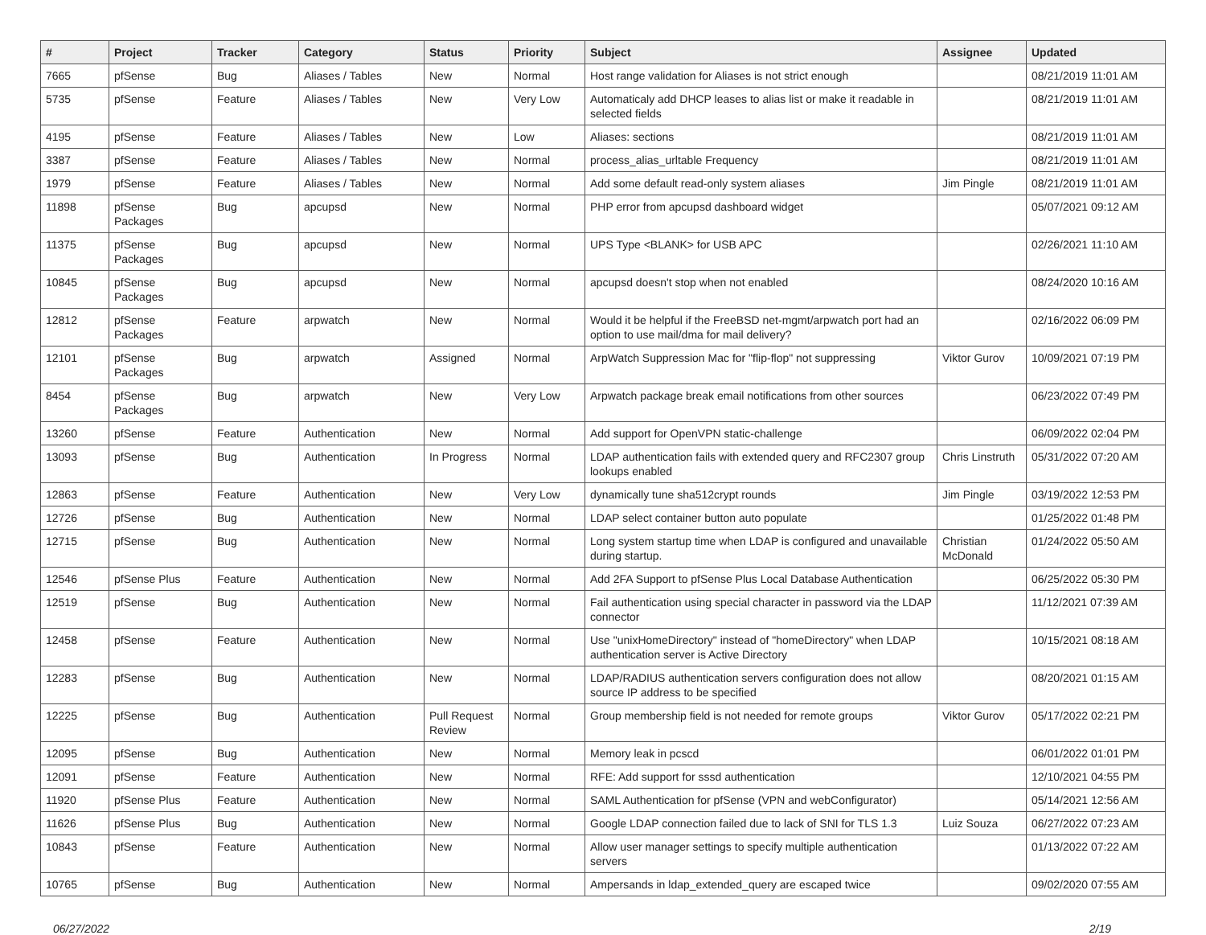| # | Project | Tracker | Category | Status | Priority | Subject | Assignee | Updated |
| --- | --- | --- | --- | --- | --- | --- | --- | --- |
| 7665 | pfSense | Bug | Aliases / Tables | New | Normal | Host range validation for Aliases is not strict enough | | 08/21/2019 11:01 AM |
| 5735 | pfSense | Feature | Aliases / Tables | New | Very Low | Automaticaly add DHCP leases to alias list or make it readable in selected fields | | 08/21/2019 11:01 AM |
| 4195 | pfSense | Feature | Aliases / Tables | New | Low | Aliases: sections | | 08/21/2019 11:01 AM |
| 3387 | pfSense | Feature | Aliases / Tables | New | Normal | process_alias_urltable Frequency | | 08/21/2019 11:01 AM |
| 1979 | pfSense | Feature | Aliases / Tables | New | Normal | Add some default read-only system aliases | Jim Pingle | 08/21/2019 11:01 AM |
| 11898 | pfSense Packages | Bug | apcupsd | New | Normal | PHP error from apcupsd dashboard widget | | 05/07/2021 09:12 AM |
| 11375 | pfSense Packages | Bug | apcupsd | New | Normal | UPS Type <BLANK> for USB APC | | 02/26/2021 11:10 AM |
| 10845 | pfSense Packages | Bug | apcupsd | New | Normal | apcupsd doesn't stop when not enabled | | 08/24/2020 10:16 AM |
| 12812 | pfSense Packages | Feature | arpwatch | New | Normal | Would it be helpful if the FreeBSD net-mgmt/arpwatch port had an option to use mail/dma for mail delivery? | | 02/16/2022 06:09 PM |
| 12101 | pfSense Packages | Bug | arpwatch | Assigned | Normal | ArpWatch Suppression Mac for "flip-flop" not suppressing | Viktor Gurov | 10/09/2021 07:19 PM |
| 8454 | pfSense Packages | Bug | arpwatch | New | Very Low | Arpwatch package break email notifications from other sources | | 06/23/2022 07:49 PM |
| 13260 | pfSense | Feature | Authentication | New | Normal | Add support for OpenVPN static-challenge | | 06/09/2022 02:04 PM |
| 13093 | pfSense | Bug | Authentication | In Progress | Normal | LDAP authentication fails with extended query and RFC2307 group lookups enabled | Chris Linstruth | 05/31/2022 07:20 AM |
| 12863 | pfSense | Feature | Authentication | New | Very Low | dynamically tune sha512crypt rounds | Jim Pingle | 03/19/2022 12:53 PM |
| 12726 | pfSense | Bug | Authentication | New | Normal | LDAP select container button auto populate | | 01/25/2022 01:48 PM |
| 12715 | pfSense | Bug | Authentication | New | Normal | Long system startup time when LDAP is configured and unavailable during startup. | Christian McDonald | 01/24/2022 05:50 AM |
| 12546 | pfSense Plus | Feature | Authentication | New | Normal | Add 2FA Support to pfSense Plus Local Database Authentication | | 06/25/2022 05:30 PM |
| 12519 | pfSense | Bug | Authentication | New | Normal | Fail authentication using special character in password via the LDAP connector | | 11/12/2021 07:39 AM |
| 12458 | pfSense | Feature | Authentication | New | Normal | Use "unixHomeDirectory" instead of "homeDirectory" when LDAP authentication server is Active Directory | | 10/15/2021 08:18 AM |
| 12283 | pfSense | Bug | Authentication | New | Normal | LDAP/RADIUS authentication servers configuration does not allow source IP address to be specified | | 08/20/2021 01:15 AM |
| 12225 | pfSense | Bug | Authentication | Pull Request Review | Normal | Group membership field is not needed for remote groups | Viktor Gurov | 05/17/2022 02:21 PM |
| 12095 | pfSense | Bug | Authentication | New | Normal | Memory leak in pcscd | | 06/01/2022 01:01 PM |
| 12091 | pfSense | Feature | Authentication | New | Normal | RFE: Add support for sssd authentication | | 12/10/2021 04:55 PM |
| 11920 | pfSense Plus | Feature | Authentication | New | Normal | SAML Authentication for pfSense (VPN and webConfigurator) | | 05/14/2021 12:56 AM |
| 11626 | pfSense Plus | Bug | Authentication | New | Normal | Google LDAP connection failed due to lack of SNI for TLS 1.3 | Luiz Souza | 06/27/2022 07:23 AM |
| 10843 | pfSense | Feature | Authentication | New | Normal | Allow user manager settings to specify multiple authentication servers | | 01/13/2022 07:22 AM |
| 10765 | pfSense | Bug | Authentication | New | Normal | Ampersands in ldap_extended_query are escaped twice | | 09/02/2020 07:55 AM |
06/27/2022 2/19